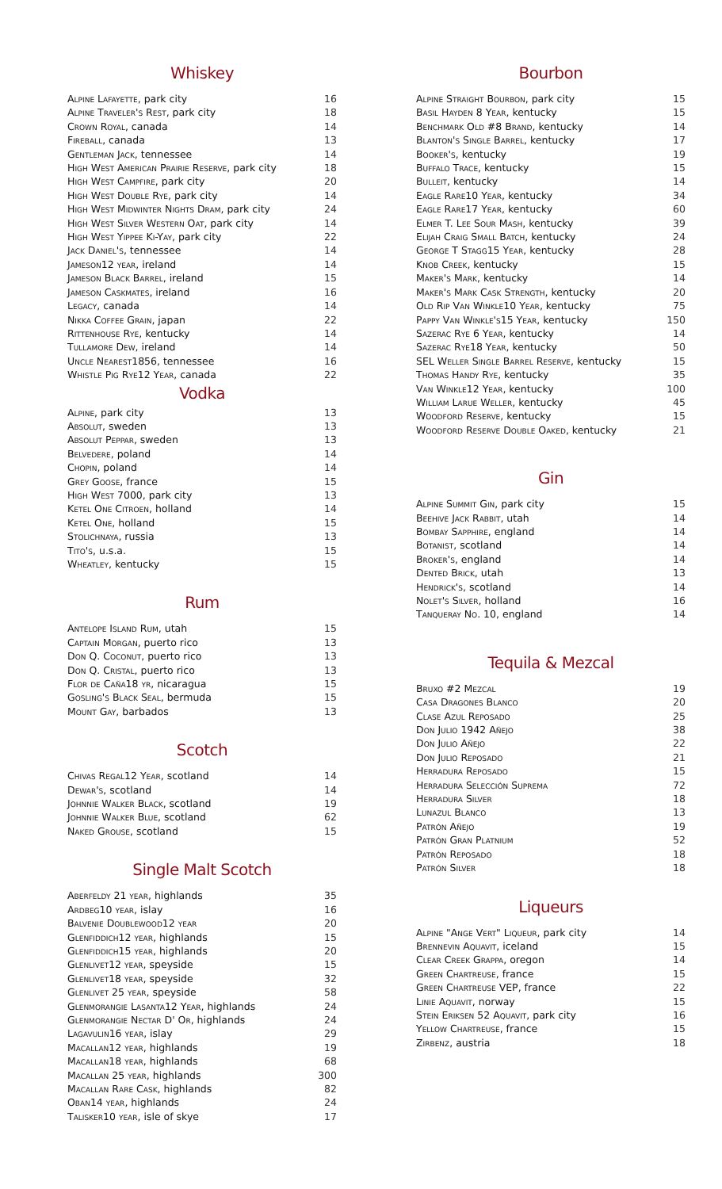Whiskey
| Alpine Lafayette , park city | 16 |
| Alpine Traveler's Rest , park city | 18 |
| Crown Royal , canada | 14 |
| Fireball , canada | 13 |
| Gentleman Jack , tennessee | 14 |
| High West American Prairie Reserve , park city | 18 |
| High West Campfire , park city | 20 |
| High West Double Rye , park city | 14 |
| High West Midwinter Nights Dram , park city | 24 |
| High West Silver Western Oat , park city | 14 |
| High West Yippee Ki-Yay , park city | 22 |
| Jack Daniel's , tennessee | 14 |
| Jameson12 year , ireland | 14 |
| Jameson Black Barrel , ireland | 15 |
| Jameson Caskmates , ireland | 16 |
| Legacy , canada | 14 |
| Nikka Coffee Grain , japan | 22 |
| Rittenhouse Rye , kentucky | 14 |
| Tullamore Dew , ireland | 14 |
| Uncle Nearest1856 , tennessee | 16 |
| Whistle Pig Rye12 Year , canada | 22 |
Vodka
| Alpine , park city | 13 |
| Absolut , sweden | 13 |
| Absolut Peppar , sweden | 13 |
| Belvedere , poland | 14 |
| Chopin , poland | 14 |
| Grey Goose , france | 15 |
| High West 7000 , park city | 13 |
| Ketel One Citroen , holland | 14 |
| Ketel One , holland | 15 |
| Stolichnaya , russia | 13 |
| Tito's , u.s.a. | 15 |
| Wheatley , kentucky | 15 |
Rum
| Antelope Island Rum , utah | 15 |
| Captain Morgan , puerto rico | 13 |
| Don Q. Coconut , puerto rico | 13 |
| Don Q. Cristal , puerto rico | 13 |
| Flor de Caña18 yr , nicaragua | 15 |
| Gosling's Black Seal , bermuda | 15 |
| Mount Gay , barbados | 13 |
Scotch
| Chivas Regal12 Year , scotland | 14 |
| Dewar's , scotland | 14 |
| Johnnie Walker Black , scotland | 19 |
| Johnnie Walker Blue , scotland | 62 |
| Naked Grouse , scotland | 15 |
Single Malt Scotch
| Aberfeldy 21 year , highlands | 35 |
| Ardbeg10 year , islay | 16 |
| Balvenie Doublewood12 year | 20 |
| Glenfiddich12 year , highlands | 15 |
| Glenfiddich15 year , highlands | 20 |
| Glenlivet12 year , speyside | 15 |
| Glenlivet18 year , speyside | 32 |
| Glenlivet 25 year , speyside | 58 |
| Glenmorangie Lasanta12 Year , highlands | 24 |
| Glenmorangie Nectar D' Or , highlands | 24 |
| Lagavulin16 year , islay | 29 |
| Macallan12 year , highlands | 19 |
| Macallan18 year , highlands | 68 |
| Macallan 25 year , highlands | 300 |
| Macallan Rare Cask , highlands | 82 |
| Oban14 year , highlands | 24 |
| Talisker10 year , isle of skye | 17 |
Bourbon
| Alpine Straight Bourbon , park city | 15 |
| Basil Hayden 8 Year , kentucky | 15 |
| Benchmark Old #8 Brand , kentucky | 14 |
| Blanton's Single Barrel , kentucky | 17 |
| Booker's , kentucky | 19 |
| Buffalo Trace , kentucky | 15 |
| Bulleit , kentucky | 14 |
| Eagle Rare10 Year , kentucky | 34 |
| Eagle Rare17 Year , kentucky | 60 |
| Elmer T. Lee Sour Mash , kentucky | 39 |
| Elijah Craig Small Batch , kentucky | 24 |
| George T Stagg15 Year , kentucky | 28 |
| Knob Creek , kentucky | 15 |
| Maker's Mark , kentucky | 14 |
| Maker's Mark Cask Strength , kentucky | 20 |
| Old Rip Van Winkle10 Year , kentucky | 75 |
| Pappy Van Winkle's15 Year , kentucky | 150 |
| Sazerac Rye 6 Year , kentucky | 14 |
| Sazerac Rye18 Year , kentucky | 50 |
| SEL Weller Single Barrel Reserve , kentucky | 15 |
| Thomas Handy Rye , kentucky | 35 |
| Van Winkle12 Year , kentucky | 100 |
| William Larue Weller , kentucky | 45 |
| Woodford Reserve , kentucky | 15 |
| Woodford Reserve Double Oaked , kentucky | 21 |
Gin
| Alpine Summit Gin , park city | 15 |
| Beehive Jack Rabbit , utah | 14 |
| Bombay Sapphire , england | 14 |
| Botanist , scotland | 14 |
| Broker's , england | 14 |
| Dented Brick , utah | 13 |
| Hendrick's , scotland | 14 |
| Nolet's Silver , holland | 16 |
| Tanqueray No. 10 , england | 14 |
Tequila & Mezcal
| Bruxo #2 Mezcal | 19 |
| Casa Dragones Blanco | 20 |
| Clase Azul Reposado | 25 |
| Don Julio 1942 Añejo | 38 |
| Don Julio Añejo | 22 |
| Don Julio Reposado | 21 |
| Herradura Reposado | 15 |
| Herradura Selección Suprema | 72 |
| Herradura Silver | 18 |
| Lunazul Blanco | 13 |
| Patrón Añejo | 19 |
| Patrón Gran Platnium | 52 |
| Patrón Reposado | 18 |
| Patrón Silver | 18 |
Liqueurs
| Alpine "Ange Vert" Liqueur , park city | 14 |
| Brennevin Aquavit , iceland | 15 |
| Clear Creek Grappa , oregon | 14 |
| Green Chartreuse , france | 15 |
| Green Chartreuse VEP , france | 22 |
| Linie Aquavit , norway | 15 |
| Stein Eriksen 52 Aquavit , park city | 16 |
| Yellow Chartreuse , france | 15 |
| Zirbenz , austria | 18 |